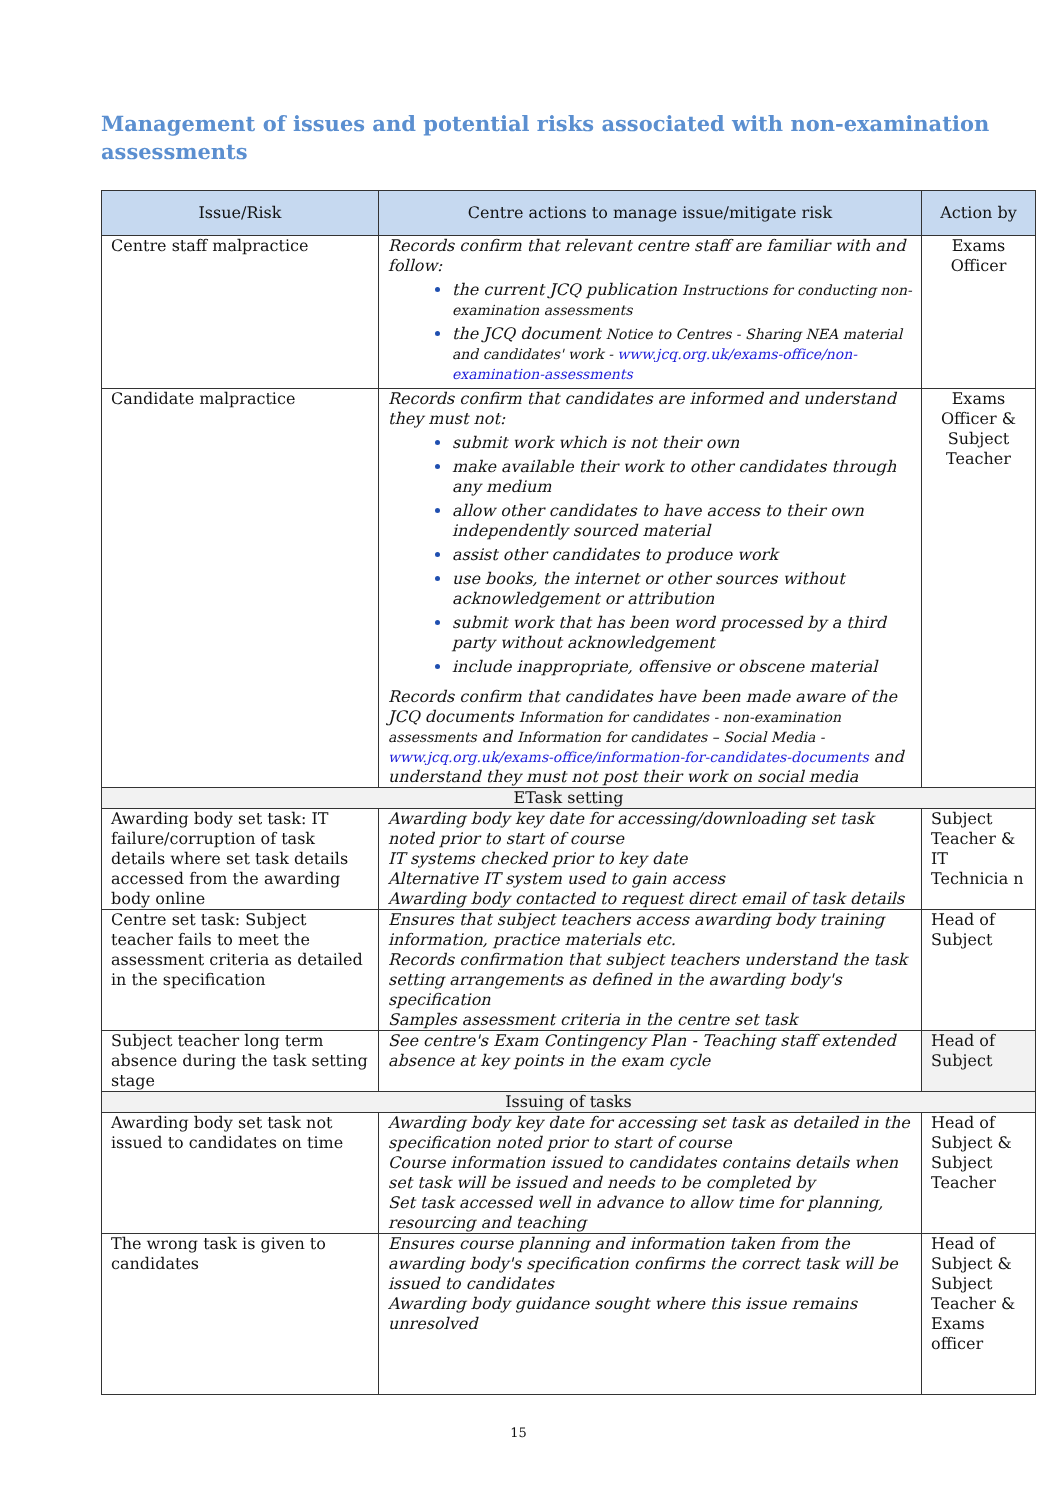Management of issues and potential risks associated with non-examination assessments
| Issue/Risk | Centre actions to manage issue/mitigate risk | Action by |
| --- | --- | --- |
| Centre staff malpractice | Records confirm that relevant centre staff are familiar with and follow: the current JCQ publication Instructions for conducting non-examination assessments the JCQ document Notice to Centres - Sharing NEA material and candidates' work - www.jcq.org.uk/exams-office/non-examination-assessments | Exams Officer |
| Candidate malpractice | Records confirm that candidates are informed and understand they must not: submit work which is not their own make available their work to other candidates through any medium allow other candidates to have access to their own independently sourced material assist other candidates to produce work use books, the internet or other sources without acknowledgement or attribution submit work that has been word processed by a third party without acknowledgement include inappropriate, offensive or obscene material Records confirm that candidates have been made aware of the JCQ documents Information for candidates - non-examination assessments and Information for candidates – Social Media - www.jcq.org.uk/exams-office/information-for-candidates-documents and understand they must not post their work on social media | Exams Officer & Subject Teacher |
| ETask setting | | |
| Awarding body set task: IT failure/corruption of task details where set task details accessed from the awarding body online | Awarding body key date for accessing/downloading set task noted prior to start of course IT systems checked prior to key date Alternative IT system used to gain access Awarding body contacted to request direct email of task details | Subject Teacher & IT Technicia n |
| Centre set task: Subject teacher fails to meet the assessment criteria as detailed in the specification | Ensures that subject teachers access awarding body training information, practice materials etc. Records confirmation that subject teachers understand the task setting arrangements as defined in the awarding body's specification Samples assessment criteria in the centre set task | Head of Subject |
| Subject teacher long term absence during the task setting stage | See centre's Exam Contingency Plan - Teaching staff extended absence at key points in the exam cycle | Head of Subject |
| Issuing of tasks | | |
| Awarding body set task not issued to candidates on time | Awarding body key date for accessing set task as detailed in the specification noted prior to start of course Course information issued to candidates contains details when set task will be issued and needs to be completed by Set task accessed well in advance to allow time for planning, resourcing and teaching | Head of Subject & Subject Teacher |
| The wrong task is given to candidates | Ensures course planning and information taken from the awarding body's specification confirms the correct task will be issued to candidates Awarding body guidance sought where this issue remains unresolved | Head of Subject & Subject Teacher & Exams officer |
15